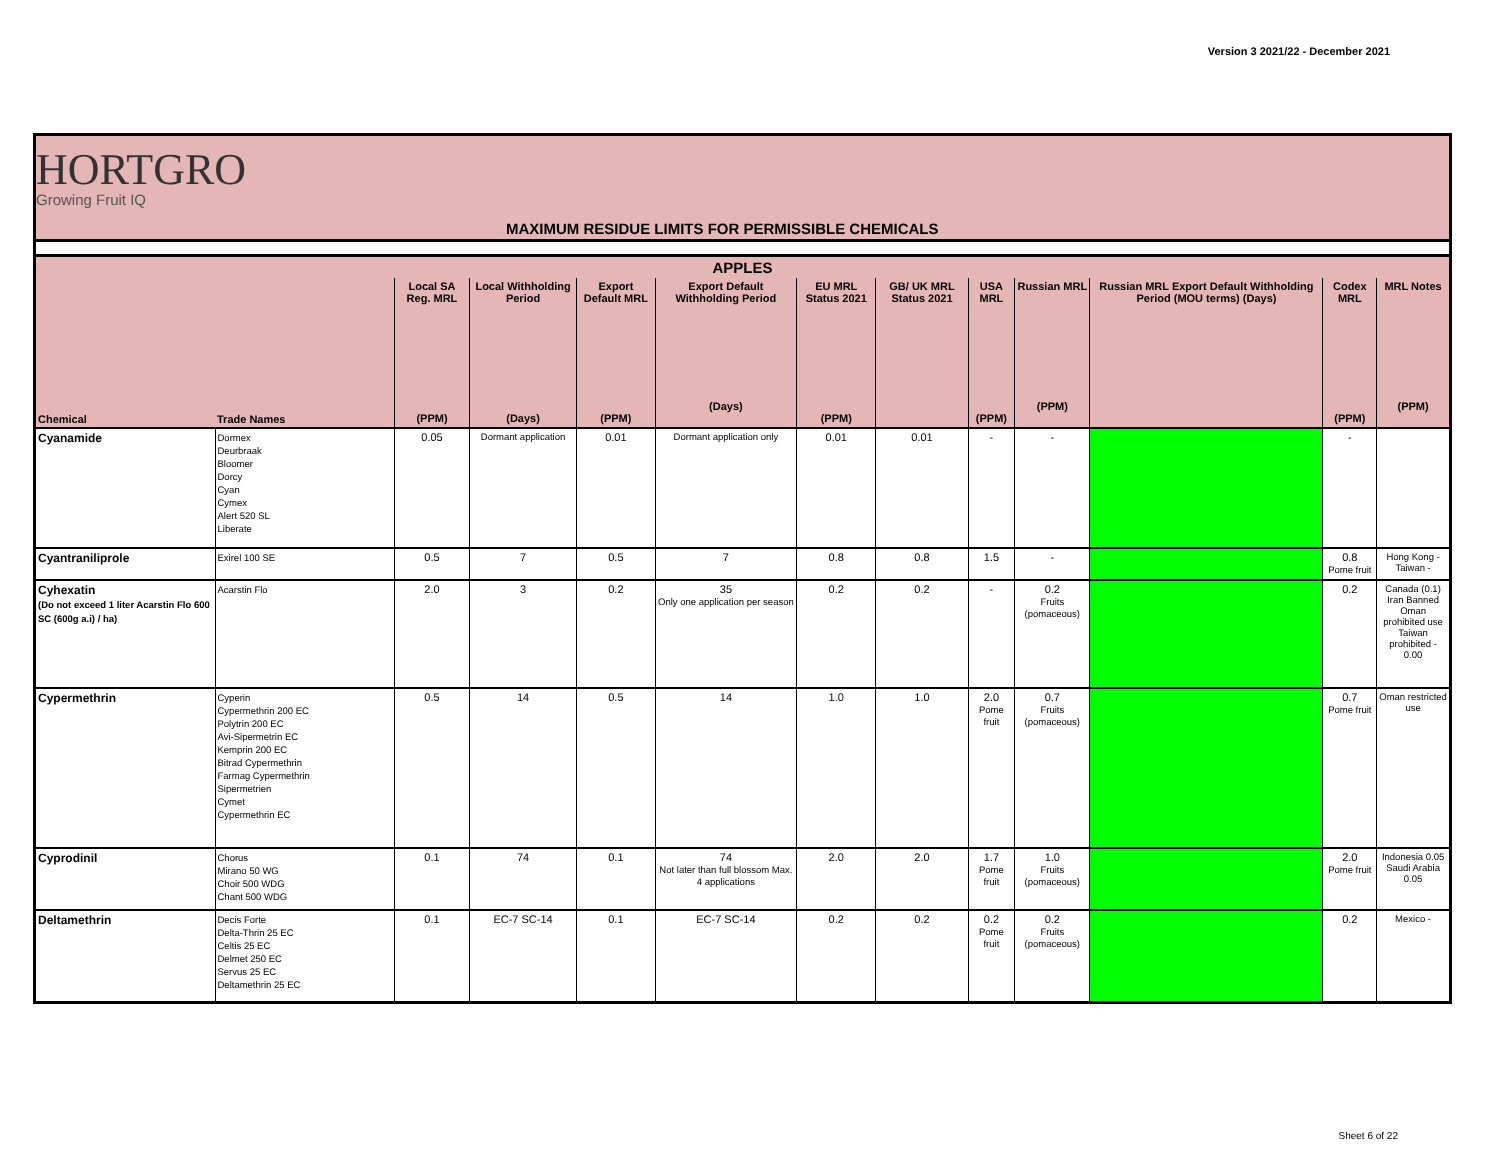Version 3 2021/22 - December 2021
HORTGRO
Growing Fruit IQ
MAXIMUM RESIDUE LIMITS FOR PERMISSIBLE CHEMICALS
| APPLES | | | | | | | | | | | | |
| --- | --- | --- | --- | --- | --- | --- | --- | --- | --- | --- | --- | --- |
| Chemical | Trade Names | Local SA Reg. MRL (PPM) | Local Withholding Period (Days) | Export Default MRL (PPM) | Export Default Withholding Period (Days) | EU MRL Status 2021 (PPM) | GB/ UK MRL Status 2021 | USA MRL (PPM) | Russian MRL (PPM) | Russian MRL Export Default Withholding Period (MOU terms) (Days) | Codex MRL (PPM) | MRL Notes (PPM) |
| Cyanamide | Dormex Deurbraak Bloomer Dorcy Cyan Cymex Alert 520 SL Liberate | 0.05 | Dormant application | 0.01 | Dormant application only | 0.01 | 0.01 | - | - | | - | |
| Cyantraniliprole | Exirel 100 SE | 0.5 | 7 | 0.5 | 7 | 0.8 | 0.8 | 1.5 | - | | 0.8 Pome fruit | Hong Kong - Taiwan - |
| Cyhexatin (Do not exceed 1 liter Acarstin Flo 600 SC (600g a.i) / ha) | Acarstin Flo | 2.0 | 3 | 0.2 | 35 Only one application per season | 0.2 | 0.2 | - | 0.2 Fruits (pomaceous) | | 0.2 | Canada (0.1) Iran Banned Oman prohibited use Taiwan prohibited - 0.00 |
| Cypermethrin | Cyperin Cypermethrin 200 EC Polytrin 200 EC Avi-Sipermetrin EC Kemprin 200 EC Bitrad Cypermethrin Farmag Cypermethrin Sipermetrien Cymet Cypermethrin EC | 0.5 | 14 | 0.5 | 14 | 1.0 | 1.0 | 2.0 Pome fruit | 0.7 Fruits (pomaceous) | | 0.7 Pome fruit | Oman restricted use |
| Cyprodinil | Chorus Mirano 50 WG Choir 500 WDG Chant 500 WDG | 0.1 | 74 | 0.1 | 74 Not later than full blossom Max. 4 applications | 2.0 | 2.0 | 1.7 Pome fruit | 1.0 Fruits (pomaceous) | | 2.0 Pome fruit | Indonesia 0.05 Saudi Arabia 0.05 |
| Deltamethrin | Decis Forte Delta-Thrin 25 EC Celtis 25 EC Delmet 250 EC Servus 25 EC Deltamethrin 25 EC | 0.1 | EC-7 SC-14 | 0.1 | EC-7 SC-14 | 0.2 | 0.2 | 0.2 Pome fruit | 0.2 Fruits (pomaceous) | | 0.2 | Mexico - |
Sheet 6 of 22